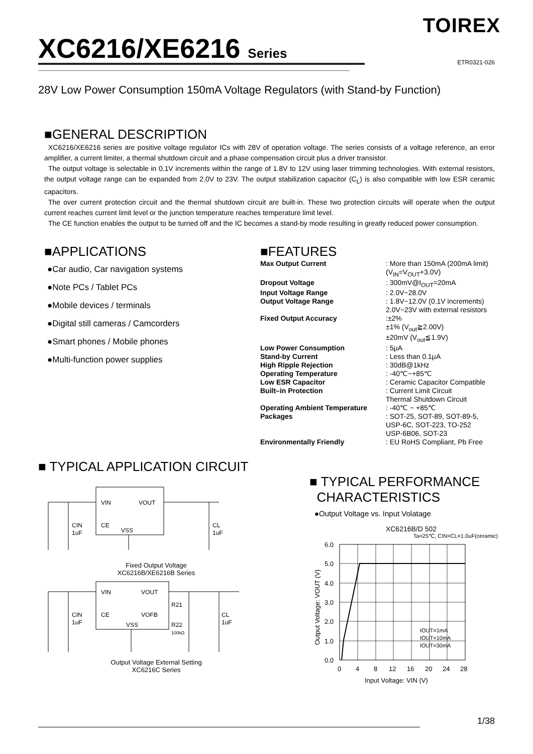TOIREX
XC6216/XE6216 Series
ETR0321-026
28V Low Power Consumption 150mA Voltage Regulators (with Stand-by Function)
■GENERAL DESCRIPTION
XC6216/XE6216 series are positive voltage regulator ICs with 28V of operation voltage. The series consists of a voltage reference, an error amplifier, a current limiter, a thermal shutdown circuit and a phase compensation circuit plus a driver transistor.
The output voltage is selectable in 0.1V increments within the range of 1.8V to 12V using laser trimming technologies. With external resistors, the output voltage range can be expanded from 2.0V to 23V. The output stabilization capacitor (C<sub>L</sub>) is also compatible with low ESR ceramic capacitors.
The over current protection circuit and the thermal shutdown circuit are built-in. These two protection circuits will operate when the output current reaches current limit level or the junction temperature reaches temperature limit level.
The CE function enables the output to be turned off and the IC becomes a stand-by mode resulting in greatly reduced power consumption.
■APPLICATIONS
●Car audio, Car navigation systems
●Note PCs / Tablet PCs
●Mobile devices / terminals
●Digital still cameras / Camcorders
●Smart phones / Mobile phones
●Multi-function power supplies
■FEATURES
| Max Output Current | : More than 150mA (200mA limit) (V<sub>IN</sub>=V<sub>OUT</sub>+3.0V) |
| Dropout Voltage | : 300mV@I<sub>OUT</sub>=20mA |
| Input Voltage Range | : 2.0V~28.0V |
| Output Voltage Range | : 1.8V~12.0V (0.1V increments) 2.0V~23V with external resistors |
| Fixed Output Accuracy | :±2% ±1% (V<sub>out</sub>≧2.00V) ±20mV (V<sub>out</sub>≦1.9V) |
| Low Power Consumption | : 5μA |
| Stand-by Current | : Less than 0.1μA |
| High Ripple Rejection | : 30dB@1kHz |
| Operating Temperature | : -40℃~+85℃ |
| Low ESR Capacitor | : Ceramic Capacitor Compatible |
| Built–in Protection | : Current Limit Circuit Thermal Shutdown Circuit |
| Operating Ambient Temperature | : -40℃ ~ +85℃ |
| Packages | : SOT-25, SOT-89, SOT-89-5, USP-6C, SOT-223, TO-252 USP-6B06, SOT-23 |
| Environmentally Friendly | : EU RoHS Compliant, Pb Free |
■ TYPICAL APPLICATION CIRCUIT
VIN
VOUT
CE
VSS
CIN
1uF
CL
1uF
Fixed Output Voltage
XC6216B/XE6216B Series
VIN
VOUT
CE
VOFB
VSS
R21
R22
100kΩ
CIN
1uF
CL
1uF
Output Voltage External Setting
XC6216C Series
■ TYPICAL PERFORMANCE
CHARACTERISTICS
●Output Voltage vs. Input Volatage
XC6216B/D 502
Ta=25℃, CIN=CL=1.0uF(ceramic)
6.0
5.0
4.0
3.0
2.0
1.0
0.0
0
4
8
12
16
20
24
28
Input Voltage: VIN (V)
IOUT=1mA
IOUT=10mA
IOUT=30mA
Output Voltage: VOUT (V)
1/38